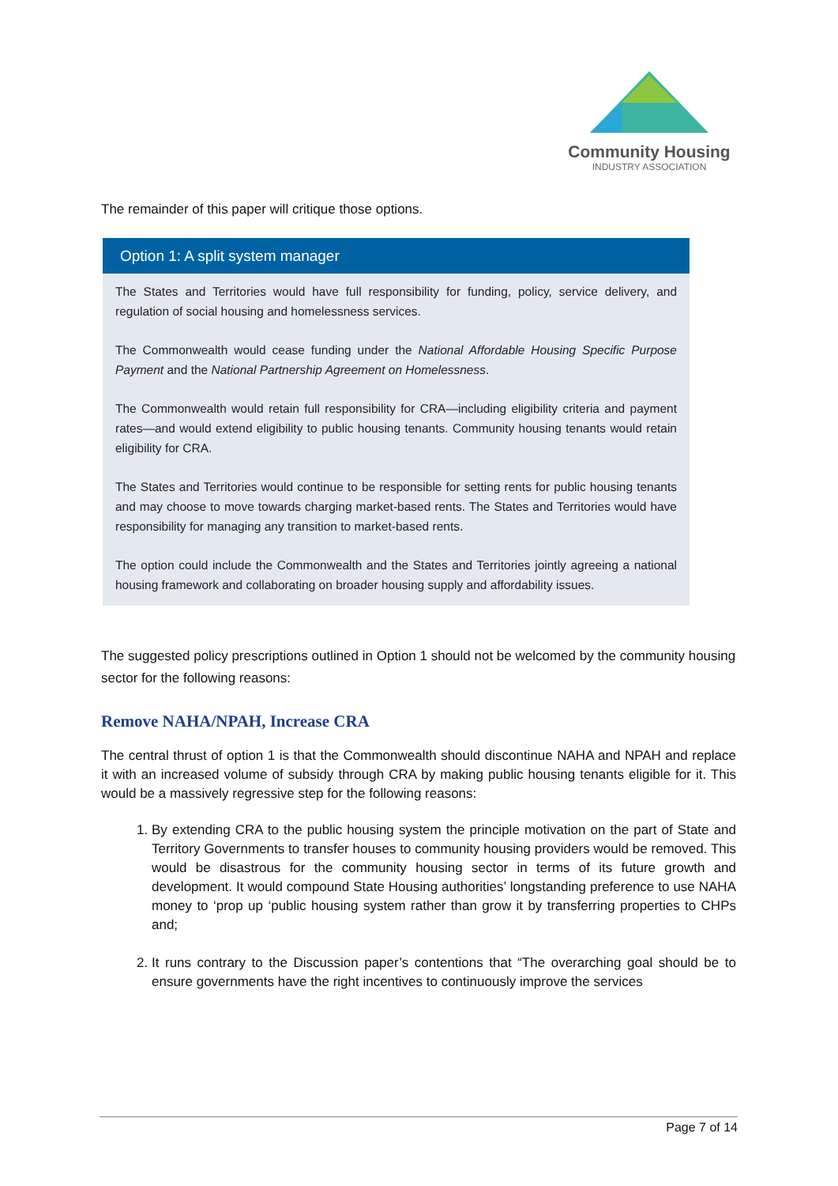Community Housing
INDUSTRY ASSOCIATION
The remainder of this paper will critique those options.
Option 1: A split system manager
The States and Territories would have full responsibility for funding, policy, service delivery, and regulation of social housing and homelessness services.
The Commonwealth would cease funding under the National Affordable Housing Specific Purpose Payment and the National Partnership Agreement on Homelessness.
The Commonwealth would retain full responsibility for CRA—including eligibility criteria and payment rates—and would extend eligibility to public housing tenants. Community housing tenants would retain eligibility for CRA.
The States and Territories would continue to be responsible for setting rents for public housing tenants and may choose to move towards charging market-based rents. The States and Territories would have responsibility for managing any transition to market-based rents.
The option could include the Commonwealth and the States and Territories jointly agreeing a national housing framework and collaborating on broader housing supply and affordability issues.
The suggested policy prescriptions outlined in Option 1 should not be welcomed by the community housing sector for the following reasons:
Remove NAHA/NPAH, Increase CRA
The central thrust of option 1 is that the Commonwealth should discontinue NAHA and NPAH and replace it with an increased volume of subsidy through CRA by making public housing tenants eligible for it. This would be a massively regressive step for the following reasons:
1. By extending CRA to the public housing system the principle motivation on the part of State and Territory Governments to transfer houses to community housing providers would be removed. This would be disastrous for the community housing sector in terms of its future growth and development. It would compound State Housing authorities’ longstanding preference to use NAHA money to ‘prop up ‘public housing system rather than grow it by transferring properties to CHPs and;
2. It runs contrary to the Discussion paper’s contentions that “The overarching goal should be to ensure governments have the right incentives to continuously improve the services
Page 7 of 14